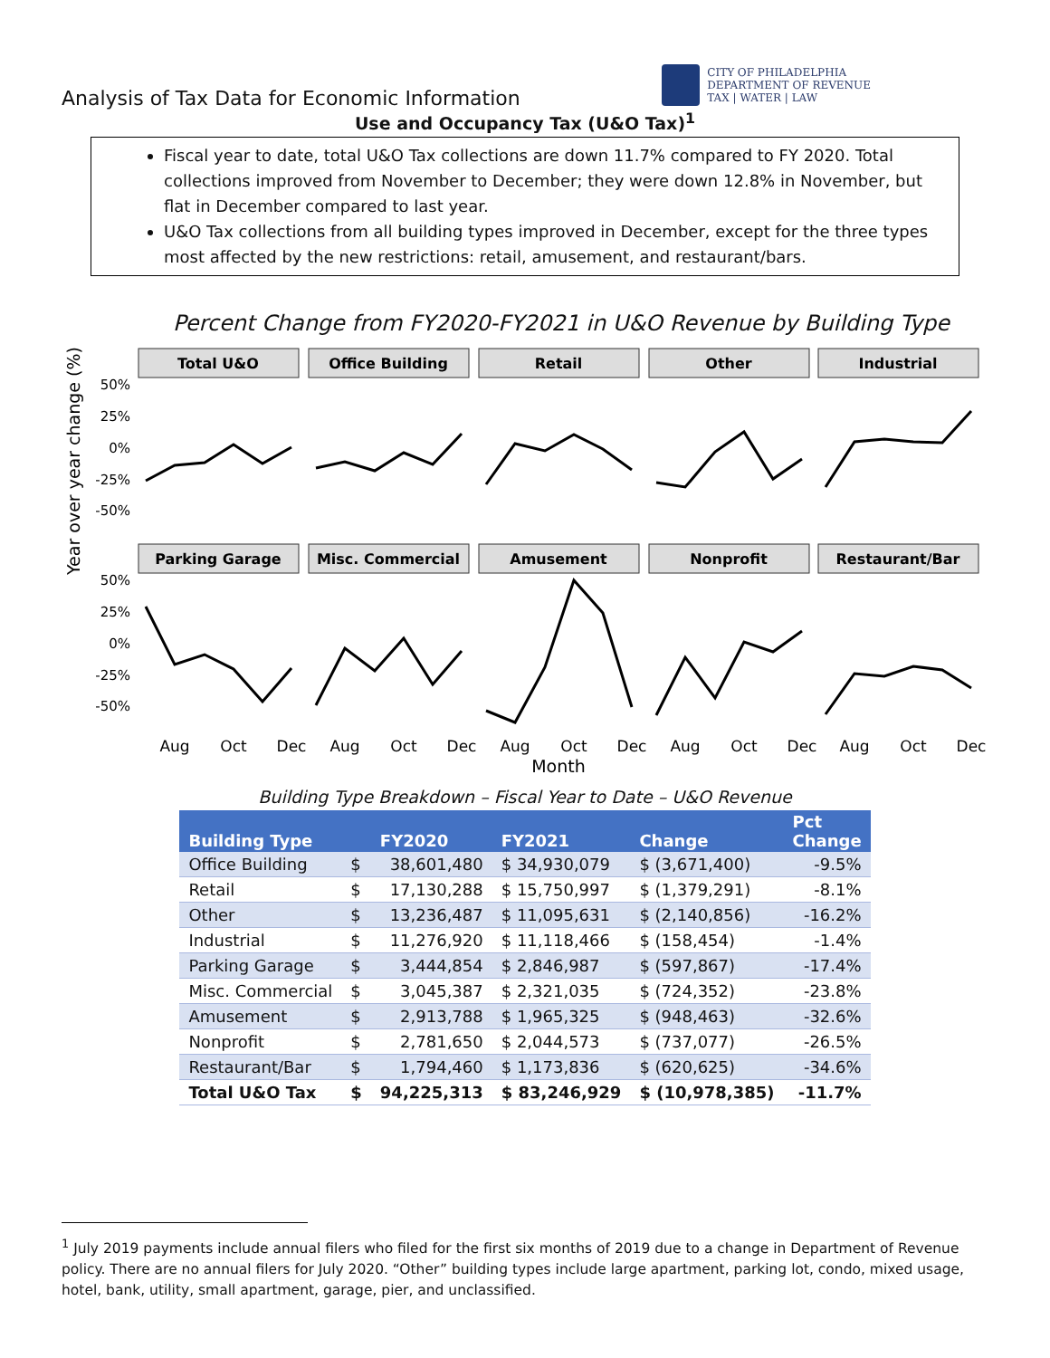Analysis of Tax Data for Economic Information
CITY OF PHILADELPHIA
DEPARTMENT OF REVENUE
TAX | WATER | LAW
Use and Occupancy Tax (U&O Tax)<sup>1</sup>
Fiscal year to date, total U&O Tax collections are down 11.7% compared to FY 2020. Total collections improved from November to December; they were down 12.8% in November, but flat in December compared to last year.
U&O Tax collections from all building types improved in December, except for the three types most affected by the new restrictions: retail, amusement, and restaurant/bars.
Percent Change from FY2020-FY2021 in U&O Revenue by Building Type
Year over year change (%)
50%
25%
0%
-25%
-50%
50%
25%
0%
-25%
-50%
Total U&O
Office Building
Retail
Other
Industrial
Parking Garage
Misc. Commercial
Amusement
Nonprofit
Restaurant/Bar
Aug
Oct
Dec
Aug
Oct
Dec
Aug
Oct
Dec
Aug
Oct
Dec
Aug
Oct
Dec
Month
Building Type Breakdown – Fiscal Year to Date – U&O Revenue
| Building Type | | FY2020 | FY2021 | Change | Pct Change |
| --- | --- | --- | --- | --- | --- |
| Office Building | $ | 38,601,480 | $ 34,930,079 | $ (3,671,400) | -9.5% |
| Retail | $ | 17,130,288 | $ 15,750,997 | $ (1,379,291) | -8.1% |
| Other | $ | 13,236,487 | $ 11,095,631 | $ (2,140,856) | -16.2% |
| Industrial | $ | 11,276,920 | $ 11,118,466 | $ (158,454) | -1.4% |
| Parking Garage | $ | 3,444,854 | $ 2,846,987 | $ (597,867) | -17.4% |
| Misc. Commercial | $ | 3,045,387 | $ 2,321,035 | $ (724,352) | -23.8% |
| Amusement | $ | 2,913,788 | $ 1,965,325 | $ (948,463) | -32.6% |
| Nonprofit | $ | 2,781,650 | $ 2,044,573 | $ (737,077) | -26.5% |
| Restaurant/Bar | $ | 1,794,460 | $ 1,173,836 | $ (620,625) | -34.6% |
| Total U&O Tax | $ | 94,225,313 | $ 83,246,929 | $ (10,978,385) | -11.7% |
<sup>1</sup> July 2019 payments include annual filers who filed for the first six months of 2019 due to a change in Department of Revenue policy. There are no annual filers for July 2020. “Other” building types include large apartment, parking lot, condo, mixed usage, hotel, bank, utility, small apartment, garage, pier, and unclassified.